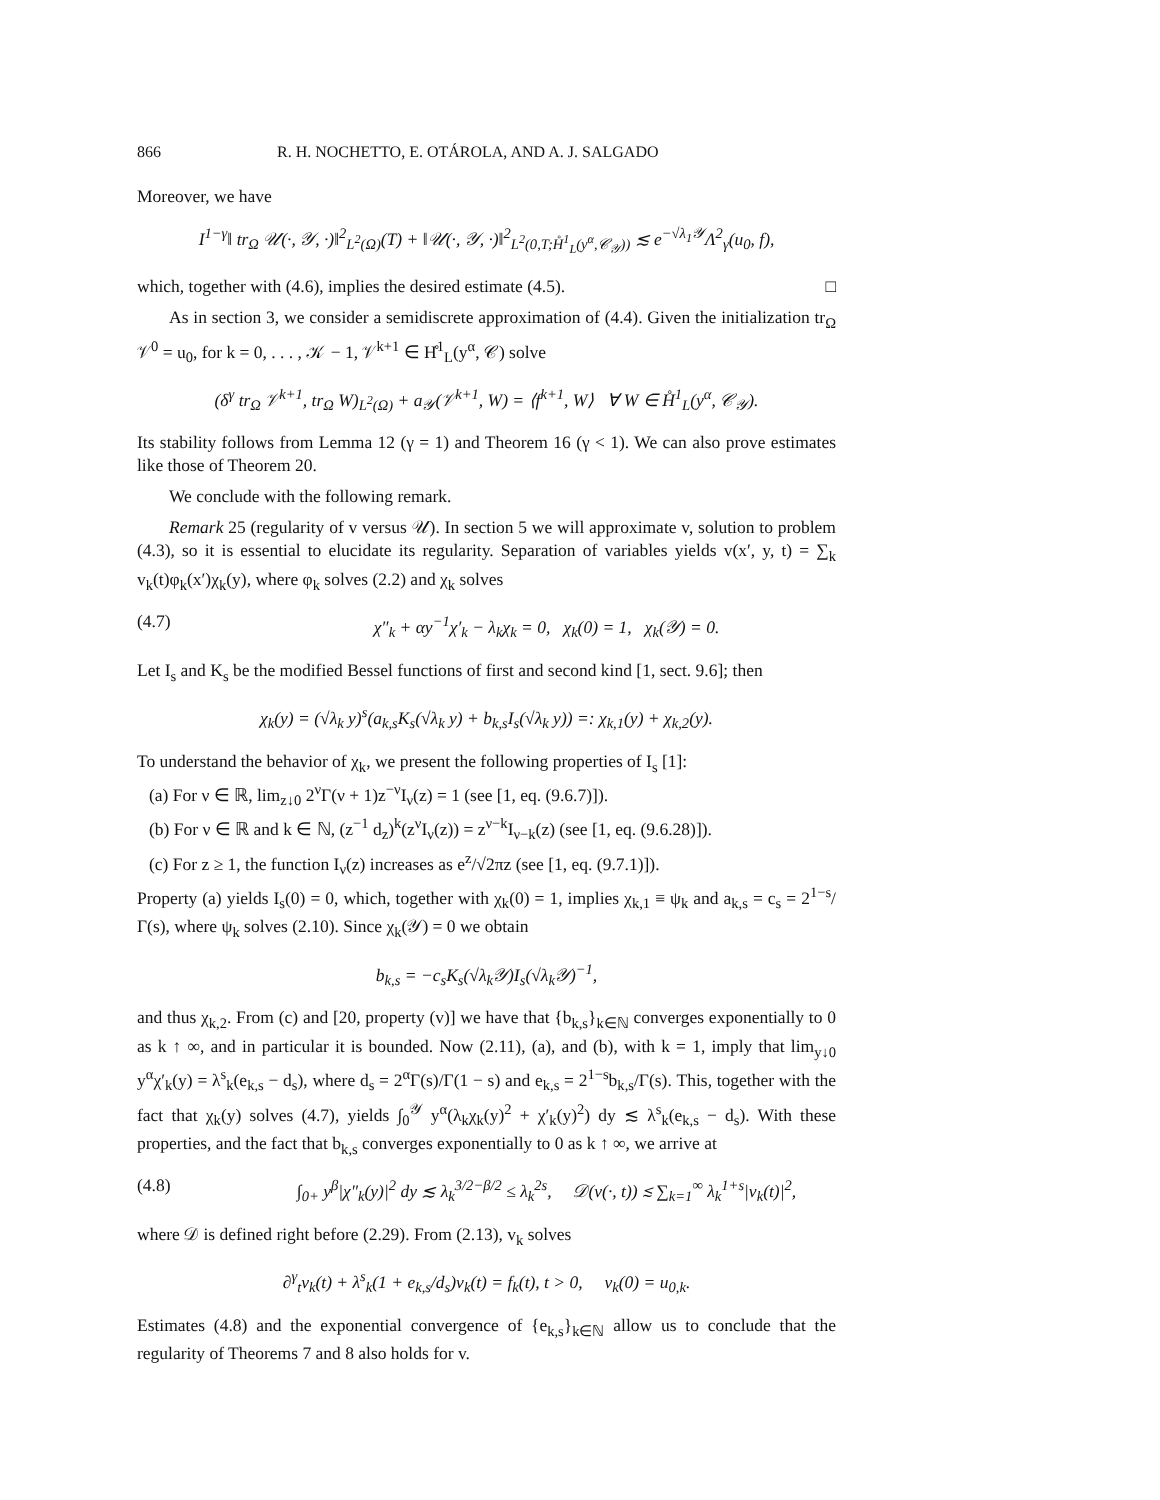866 R. H. NOCHETTO, E. OTÁROLA, AND A. J. SALGADO
Moreover, we have
I<sup>1−γ</sup>‖ tr<sub>Ω</sub> 𝒰(·, 𝒴, ·)‖<sup>2</sup><sub>L<sup>2</sup>(Ω)</sub>(T) + ‖𝒰(·, 𝒴, ·)‖<sup>2</sup><sub>L<sup>2</sup>(0,T;H̊<sup>1</sup><sub>L</sub>(y<sup>α</sup>,𝒞<sub>𝒴</sub>))</sub> ≲ e<sup>−√λ<sub>1</sub>𝒴</sup>Λ<sup>2</sup><sub>γ</sub>(u<sub>0</sub>, f),
which, together with (4.6), implies the desired estimate (4.5). □
As in section 3, we consider a semidiscrete approximation of (4.4). Given the initialization tr<sub>Ω</sub> 𝒱<sup>0</sup> = u<sub>0</sub>, for k = 0, . . . , 𝒦 − 1, 𝒱<sup>k+1</sup> ∈ H̊<sup>1</sup><sub>L</sub>(y<sup>α</sup>, 𝒞) solve
(δ<sup>γ</sup> tr<sub>Ω</sub> 𝒱<sup>k+1</sup>, tr<sub>Ω</sub> W)<sub>L<sup>2</sup>(Ω)</sub> + a<sub>𝒴</sub>(𝒱<sup>k+1</sup>, W) = ⟨f<sup>k+1</sup>, W⟩ ∀ W ∈ H̊<sup>1</sup><sub>L</sub>(y<sup>α</sup>, 𝒞<sub>𝒴</sub>).
Its stability follows from Lemma 12 (γ = 1) and Theorem 16 (γ < 1). We can also prove estimates like those of Theorem 20.
We conclude with the following remark.
Remark 25 (regularity of v versus 𝒰). In section 5 we will approximate v, solution to problem (4.3), so it is essential to elucidate its regularity. Separation of variables yields v(x′, y, t) = ∑<sub>k</sub> v<sub>k</sub>(t)φ<sub>k</sub>(x′)χ<sub>k</sub>(y), where φ<sub>k</sub> solves (2.2) and χ<sub>k</sub> solves
(4.7) χ″<sub>k</sub> + αy<sup>−1</sup>χ′<sub>k</sub> − λ<sub>k</sub>χ<sub>k</sub> = 0, χ<sub>k</sub>(0) = 1, χ<sub>k</sub>(𝒴) = 0.
Let I<sub>s</sub> and K<sub>s</sub> be the modified Bessel functions of first and second kind [1, sect. 9.6]; then
χ<sub>k</sub>(y) = (√λ<sub>k</sub> y)<sup>s</sup>(a<sub>k,s</sub>K<sub>s</sub>(√λ<sub>k</sub> y) + b<sub>k,s</sub>I<sub>s</sub>(√λ<sub>k</sub> y)) =: χ<sub>k,1</sub>(y) + χ<sub>k,2</sub>(y).
To understand the behavior of χ<sub>k</sub>, we present the following properties of I<sub>s</sub> [1]:
(a) For ν ∈ ℝ, lim<sub>z↓0</sub> 2<sup>ν</sup>Γ(ν + 1)z<sup>−ν</sup>I<sub>ν</sub>(z) = 1 (see [1, eq. (9.6.7)]).
(b) For ν ∈ ℝ and k ∈ ℕ, (z<sup>−1</sup> d<sub>z</sub>)<sup>k</sup>(z<sup>ν</sup>I<sub>ν</sub>(z)) = z<sup>ν−k</sup>I<sub>ν−k</sub>(z) (see [1, eq. (9.6.28)]).
(c) For z ≥ 1, the function I<sub>ν</sub>(z) increases as e<sup>z</sup>/√2πz (see [1, eq. (9.7.1)]).
Property (a) yields I<sub>s</sub>(0) = 0, which, together with χ<sub>k</sub>(0) = 1, implies χ<sub>k,1</sub> ≡ ψ<sub>k</sub> and a<sub>k,s</sub> = c<sub>s</sub> = 2<sup>1−s</sup>/Γ(s), where ψ<sub>k</sub> solves (2.10). Since χ<sub>k</sub>(𝒴) = 0 we obtain
b<sub>k,s</sub> = −c<sub>s</sub>K<sub>s</sub>(√λ<sub>k</sub>𝒴)I<sub>s</sub>(√λ<sub>k</sub>𝒴)<sup>−1</sup>,
and thus χ<sub>k,2</sub>. From (c) and [20, property (v)] we have that {b<sub>k,s</sub>}<sub>k∈ℕ</sub> converges exponentially to 0 as k ↑ ∞, and in particular it is bounded. Now (2.11), (a), and (b), with k = 1, imply that lim<sub>y↓0</sub> y<sup>α</sup>χ′<sub>k</sub>(y) = λ<sup>s</sup><sub>k</sub>(e<sub>k,s</sub> − d<sub>s</sub>), where d<sub>s</sub> = 2<sup>α</sup>Γ(s)/Γ(1 − s) and e<sub>k,s</sub> = 2<sup>1−s</sup>b<sub>k,s</sub>/Γ(s). This, together with the fact that χ<sub>k</sub>(y) solves (4.7), yields ∫<sub>0</sub><sup>𝒴</sup> y<sup>α</sup>(λ<sub>k</sub>χ<sub>k</sub>(y)<sup>2</sup> + χ′<sub>k</sub>(y)<sup>2</sup>) dy ≲ λ<sup>s</sup><sub>k</sub>(e<sub>k,s</sub> − d<sub>s</sub>). With these properties, and the fact that b<sub>k,s</sub> converges exponentially to 0 as k ↑ ∞, we arrive at
(4.8) ∫<sub>0+</sub> y<sup>β</sup>|χ″<sub>k</sub>(y)|<sup>2</sup> dy ≲ λ<sub>k</sub><sup>3/2−β/2</sup> ≤ λ<sub>k</sub><sup>2s</sup>, 𝒟(v(·, t)) ≲ ∑<sub>k=1</sub><sup>∞</sup> λ<sub>k</sub><sup>1+s</sup>|v<sub>k</sub>(t)|<sup>2</sup>,
where 𝒟 is defined right before (2.29). From (2.13), v<sub>k</sub> solves
∂<sup>γ</sup><sub>t</sub>v<sub>k</sub>(t) + λ<sup>s</sup><sub>k</sub>(1 + e<sub>k,s</sub>/d<sub>s</sub>)v<sub>k</sub>(t) = f<sub>k</sub>(t), t > 0, v<sub>k</sub>(0) = u<sub>0,k</sub>.
Estimates (4.8) and the exponential convergence of {e<sub>k,s</sub>}<sub>k∈ℕ</sub> allow us to conclude that the regularity of Theorems 7 and 8 also holds for v.